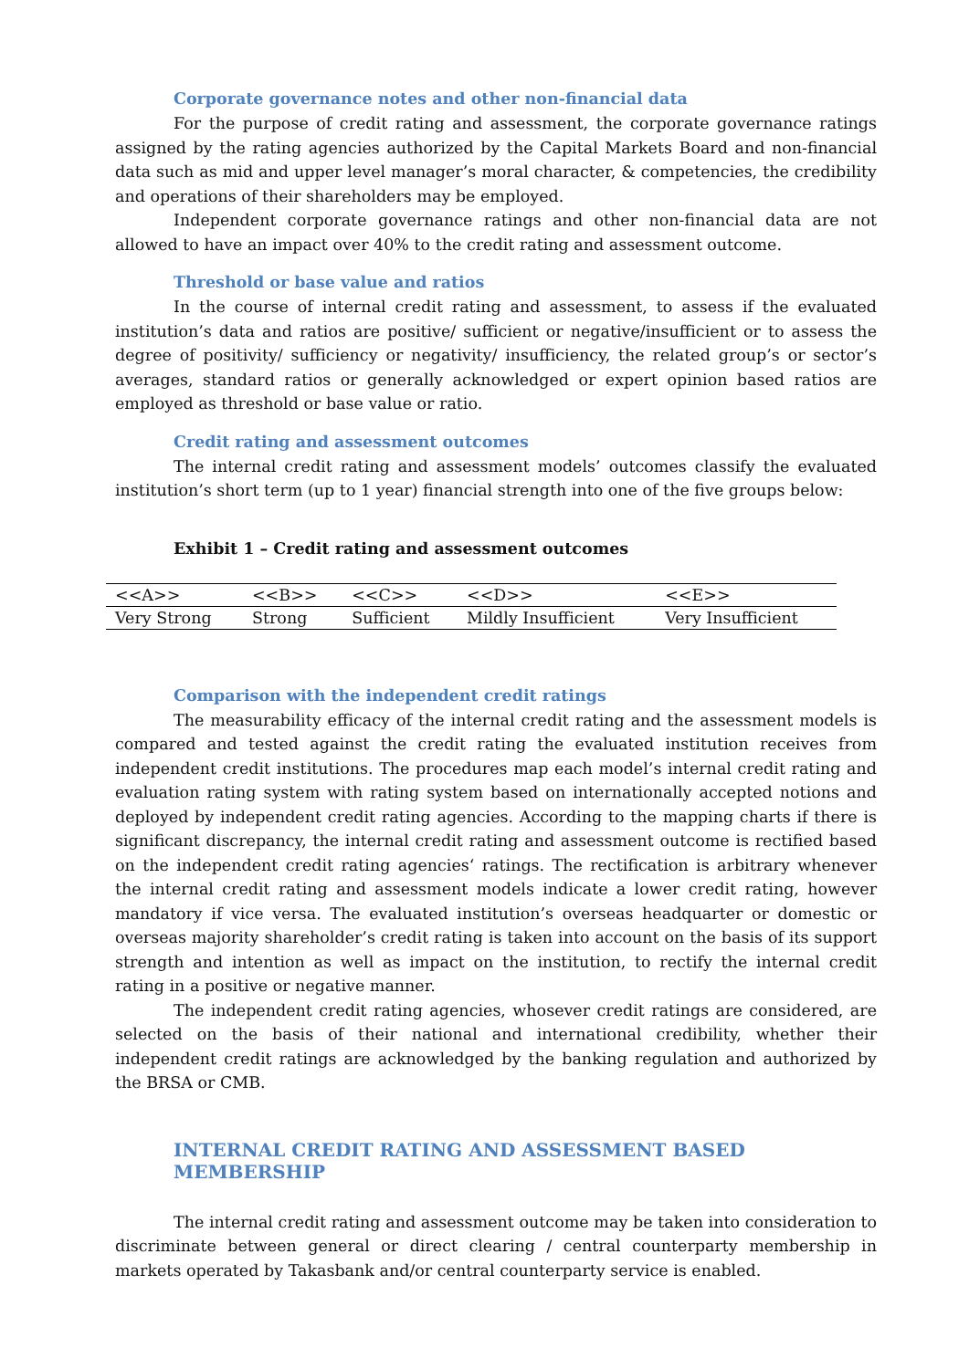Corporate governance notes and other non-financial data
For the purpose of credit rating and assessment, the corporate governance ratings assigned by the rating agencies authorized by the Capital Markets Board and non-financial data such as mid and upper level manager’s moral character, & competencies, the credibility and operations of their shareholders may be employed.
Independent corporate governance ratings and other non-financial data are not allowed to have an impact over 40% to the credit rating and assessment outcome.
Threshold or base value and ratios
In the course of internal credit rating and assessment, to assess if the evaluated institution’s data and ratios are positive/ sufficient or negative/insufficient or to assess the degree of positivity/ sufficiency or negativity/ insufficiency, the related group’s or sector’s averages, standard ratios or generally acknowledged or expert opinion based ratios are employed as threshold or base value or ratio.
Credit rating and assessment outcomes
The internal credit rating and assessment models’ outcomes classify the evaluated institution’s short term (up to 1 year) financial strength into one of the five groups below:
Exhibit 1 – Credit rating and assessment outcomes
| <<A>> | <<B>> | <<C>> | <<D>> | <<E>> |
| Very Strong | Strong | Sufficient | Mildly Insufficient | Very Insufficient |
Comparison with the independent credit ratings
The measurability efficacy of the internal credit rating and the assessment models is compared and tested against the credit rating the evaluated institution receives from independent credit institutions. The procedures map each model’s internal credit rating and evaluation rating system with rating system based on internationally accepted notions and deployed by independent credit rating agencies. According to the mapping charts if there is significant discrepancy, the internal credit rating and assessment outcome is rectified based on the independent credit rating agencies‘ ratings. The rectification is arbitrary whenever the internal credit rating and assessment models indicate a lower credit rating, however mandatory if vice versa. The evaluated institution’s overseas headquarter or domestic or overseas majority shareholder’s credit rating is taken into account on the basis of its support strength and intention as well as impact on the institution, to rectify the internal credit rating in a positive or negative manner.
The independent credit rating agencies, whosever credit ratings are considered, are selected on the basis of their national and international credibility, whether their independent credit ratings are acknowledged by the banking regulation and authorized by the BRSA or CMB.
INTERNAL CREDIT RATING AND ASSESSMENT BASED MEMBERSHIP
The internal credit rating and assessment outcome may be taken into consideration to discriminate between general or direct clearing / central counterparty membership in markets operated by Takasbank and/or central counterparty service is enabled.